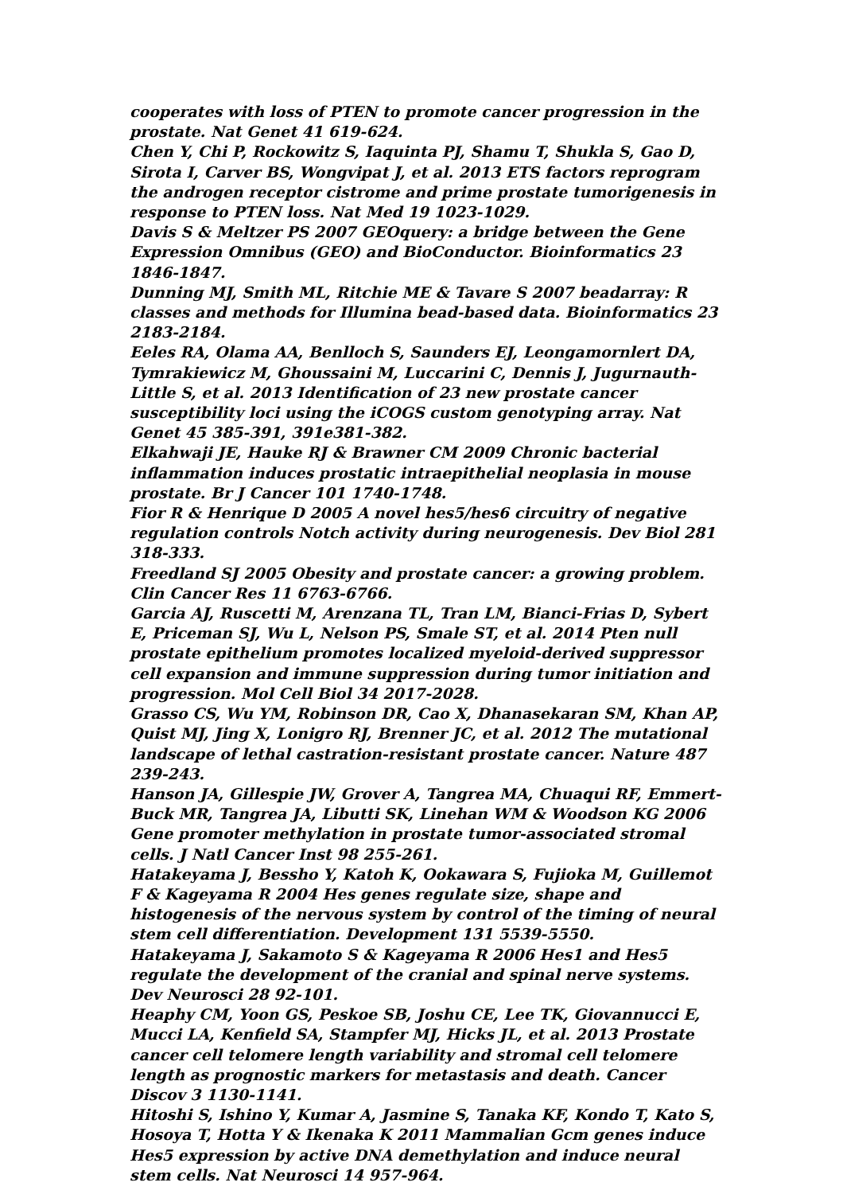cooperates with loss of PTEN to promote cancer progression in the prostate. Nat Genet 41 619-624.
Chen Y, Chi P, Rockowitz S, Iaquinta PJ, Shamu T, Shukla S, Gao D, Sirota I, Carver BS, Wongvipat J, et al. 2013 ETS factors reprogram the androgen receptor cistrome and prime prostate tumorigenesis in response to PTEN loss. Nat Med 19 1023-1029.
Davis S & Meltzer PS 2007 GEOquery: a bridge between the Gene Expression Omnibus (GEO) and BioConductor. Bioinformatics 23 1846-1847.
Dunning MJ, Smith ML, Ritchie ME & Tavare S 2007 beadarray: R classes and methods for Illumina bead-based data. Bioinformatics 23 2183-2184.
Eeles RA, Olama AA, Benlloch S, Saunders EJ, Leongamornlert DA, Tymrakiewicz M, Ghoussaini M, Luccarini C, Dennis J, Jugurnauth-Little S, et al. 2013 Identification of 23 new prostate cancer susceptibility loci using the iCOGS custom genotyping array. Nat Genet 45 385-391, 391e381-382.
Elkahwaji JE, Hauke RJ & Brawner CM 2009 Chronic bacterial inflammation induces prostatic intraepithelial neoplasia in mouse prostate. Br J Cancer 101 1740-1748.
Fior R & Henrique D 2005 A novel hes5/hes6 circuitry of negative regulation controls Notch activity during neurogenesis. Dev Biol 281 318-333.
Freedland SJ 2005 Obesity and prostate cancer: a growing problem. Clin Cancer Res 11 6763-6766.
Garcia AJ, Ruscetti M, Arenzana TL, Tran LM, Bianci-Frias D, Sybert E, Priceman SJ, Wu L, Nelson PS, Smale ST, et al. 2014 Pten null prostate epithelium promotes localized myeloid-derived suppressor cell expansion and immune suppression during tumor initiation and progression. Mol Cell Biol 34 2017-2028.
Grasso CS, Wu YM, Robinson DR, Cao X, Dhanasekaran SM, Khan AP, Quist MJ, Jing X, Lonigro RJ, Brenner JC, et al. 2012 The mutational landscape of lethal castration-resistant prostate cancer. Nature 487 239-243.
Hanson JA, Gillespie JW, Grover A, Tangrea MA, Chuaqui RF, Emmert-Buck MR, Tangrea JA, Libutti SK, Linehan WM & Woodson KG 2006 Gene promoter methylation in prostate tumor-associated stromal cells. J Natl Cancer Inst 98 255-261.
Hatakeyama J, Bessho Y, Katoh K, Ookawara S, Fujioka M, Guillemot F & Kageyama R 2004 Hes genes regulate size, shape and histogenesis of the nervous system by control of the timing of neural stem cell differentiation. Development 131 5539-5550.
Hatakeyama J, Sakamoto S & Kageyama R 2006 Hes1 and Hes5 regulate the development of the cranial and spinal nerve systems. Dev Neurosci 28 92-101.
Heaphy CM, Yoon GS, Peskoe SB, Joshu CE, Lee TK, Giovannucci E, Mucci LA, Kenfield SA, Stampfer MJ, Hicks JL, et al. 2013 Prostate cancer cell telomere length variability and stromal cell telomere length as prognostic markers for metastasis and death. Cancer Discov 3 1130-1141.
Hitoshi S, Ishino Y, Kumar A, Jasmine S, Tanaka KF, Kondo T, Kato S, Hosoya T, Hotta Y & Ikenaka K 2011 Mammalian Gcm genes induce Hes5 expression by active DNA demethylation and induce neural stem cells. Nat Neurosci 14 957-964.